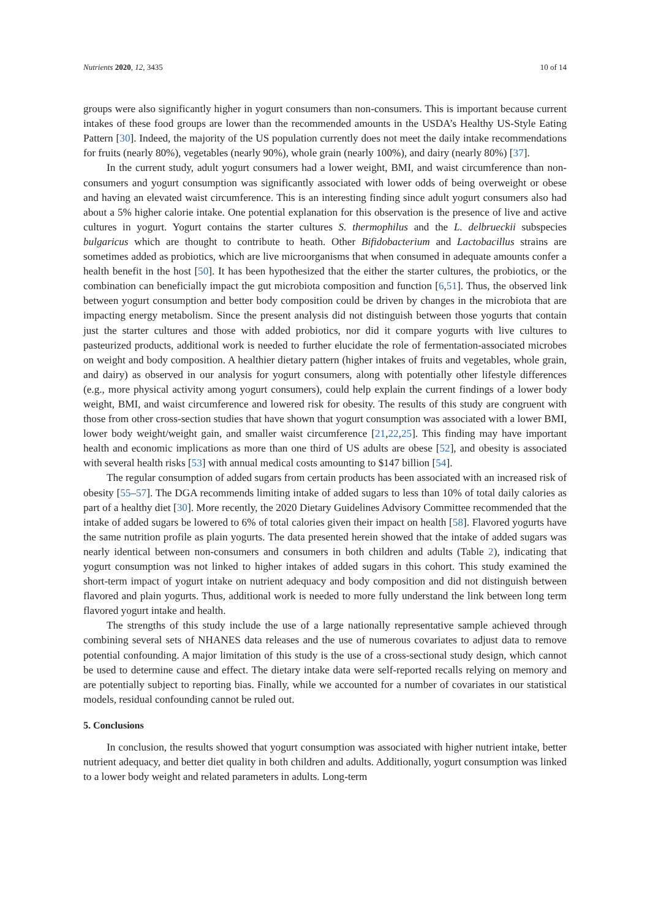Nutrients 2020, 12, 3435 10 of 14
groups were also significantly higher in yogurt consumers than non-consumers. This is important because current intakes of these food groups are lower than the recommended amounts in the USDA’s Healthy US-Style Eating Pattern [30]. Indeed, the majority of the US population currently does not meet the daily intake recommendations for fruits (nearly 80%), vegetables (nearly 90%), whole grain (nearly 100%), and dairy (nearly 80%) [37].
In the current study, adult yogurt consumers had a lower weight, BMI, and waist circumference than non-consumers and yogurt consumption was significantly associated with lower odds of being overweight or obese and having an elevated waist circumference. This is an interesting finding since adult yogurt consumers also had about a 5% higher calorie intake. One potential explanation for this observation is the presence of live and active cultures in yogurt. Yogurt contains the starter cultures S. thermophilus and the L. delbrueckii subspecies bulgaricus which are thought to contribute to heath. Other Bifidobacterium and Lactobacillus strains are sometimes added as probiotics, which are live microorganisms that when consumed in adequate amounts confer a health benefit in the host [50]. It has been hypothesized that the either the starter cultures, the probiotics, or the combination can beneficially impact the gut microbiota composition and function [6,51]. Thus, the observed link between yogurt consumption and better body composition could be driven by changes in the microbiota that are impacting energy metabolism. Since the present analysis did not distinguish between those yogurts that contain just the starter cultures and those with added probiotics, nor did it compare yogurts with live cultures to pasteurized products, additional work is needed to further elucidate the role of fermentation-associated microbes on weight and body composition. A healthier dietary pattern (higher intakes of fruits and vegetables, whole grain, and dairy) as observed in our analysis for yogurt consumers, along with potentially other lifestyle differences (e.g., more physical activity among yogurt consumers), could help explain the current findings of a lower body weight, BMI, and waist circumference and lowered risk for obesity. The results of this study are congruent with those from other cross-section studies that have shown that yogurt consumption was associated with a lower BMI, lower body weight/weight gain, and smaller waist circumference [21,22,25]. This finding may have important health and economic implications as more than one third of US adults are obese [52], and obesity is associated with several health risks [53] with annual medical costs amounting to $147 billion [54].
The regular consumption of added sugars from certain products has been associated with an increased risk of obesity [55–57]. The DGA recommends limiting intake of added sugars to less than 10% of total daily calories as part of a healthy diet [30]. More recently, the 2020 Dietary Guidelines Advisory Committee recommended that the intake of added sugars be lowered to 6% of total calories given their impact on health [58]. Flavored yogurts have the same nutrition profile as plain yogurts. The data presented herein showed that the intake of added sugars was nearly identical between non-consumers and consumers in both children and adults (Table 2), indicating that yogurt consumption was not linked to higher intakes of added sugars in this cohort. This study examined the short-term impact of yogurt intake on nutrient adequacy and body composition and did not distinguish between flavored and plain yogurts. Thus, additional work is needed to more fully understand the link between long term flavored yogurt intake and health.
The strengths of this study include the use of a large nationally representative sample achieved through combining several sets of NHANES data releases and the use of numerous covariates to adjust data to remove potential confounding. A major limitation of this study is the use of a cross-sectional study design, which cannot be used to determine cause and effect. The dietary intake data were self-reported recalls relying on memory and are potentially subject to reporting bias. Finally, while we accounted for a number of covariates in our statistical models, residual confounding cannot be ruled out.
5. Conclusions
In conclusion, the results showed that yogurt consumption was associated with higher nutrient intake, better nutrient adequacy, and better diet quality in both children and adults. Additionally, yogurt consumption was linked to a lower body weight and related parameters in adults. Long-term